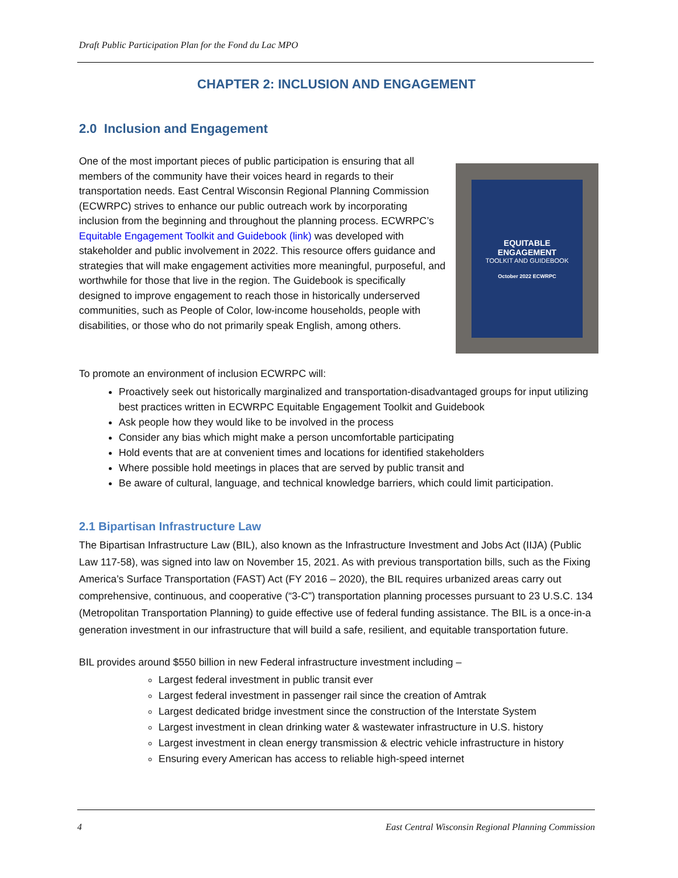Draft Public Participation Plan for the Fond du Lac MPO
CHAPTER 2: INCLUSION AND ENGAGEMENT
2.0 Inclusion and Engagement
EQUITABLE
ENGAGEMENT
TOOLKIT AND GUIDEBOOK
October 2022 ECWRPC
One of the most important pieces of public participation is ensuring that all members of the community have their voices heard in regards to their transportation needs. East Central Wisconsin Regional Planning Commission (ECWRPC) strives to enhance our public outreach work by incorporating inclusion from the beginning and throughout the planning process. ECWRPC’s Equitable Engagement Toolkit and Guidebook (link) was developed with stakeholder and public involvement in 2022. This resource offers guidance and strategies that will make engagement activities more meaningful, purposeful, and worthwhile for those that live in the region. The Guidebook is specifically designed to improve engagement to reach those in historically underserved communities, such as People of Color, low-income households, people with disabilities, or those who do not primarily speak English, among others.
To promote an environment of inclusion ECWRPC will:
Proactively seek out historically marginalized and transportation-disadvantaged groups for input utilizing best practices written in ECWRPC Equitable Engagement Toolkit and Guidebook
Ask people how they would like to be involved in the process
Consider any bias which might make a person uncomfortable participating
Hold events that are at convenient times and locations for identified stakeholders
Where possible hold meetings in places that are served by public transit and
Be aware of cultural, language, and technical knowledge barriers, which could limit participation.
2.1 Bipartisan Infrastructure Law
The Bipartisan Infrastructure Law (BIL), also known as the Infrastructure Investment and Jobs Act (IIJA) (Public Law 117-58), was signed into law on November 15, 2021. As with previous transportation bills, such as the Fixing America’s Surface Transportation (FAST) Act (FY 2016 – 2020), the BIL requires urbanized areas carry out comprehensive, continuous, and cooperative (“3-C”) transportation planning processes pursuant to 23 U.S.C. 134 (Metropolitan Transportation Planning) to guide effective use of federal funding assistance. The BIL is a once-in-a generation investment in our infrastructure that will build a safe, resilient, and equitable transportation future.
BIL provides around $550 billion in new Federal infrastructure investment including –
Largest federal investment in public transit ever
Largest federal investment in passenger rail since the creation of Amtrak
Largest dedicated bridge investment since the construction of the Interstate System
Largest investment in clean drinking water & wastewater infrastructure in U.S. history
Largest investment in clean energy transmission & electric vehicle infrastructure in history
Ensuring every American has access to reliable high-speed internet
4 East Central Wisconsin Regional Planning Commission